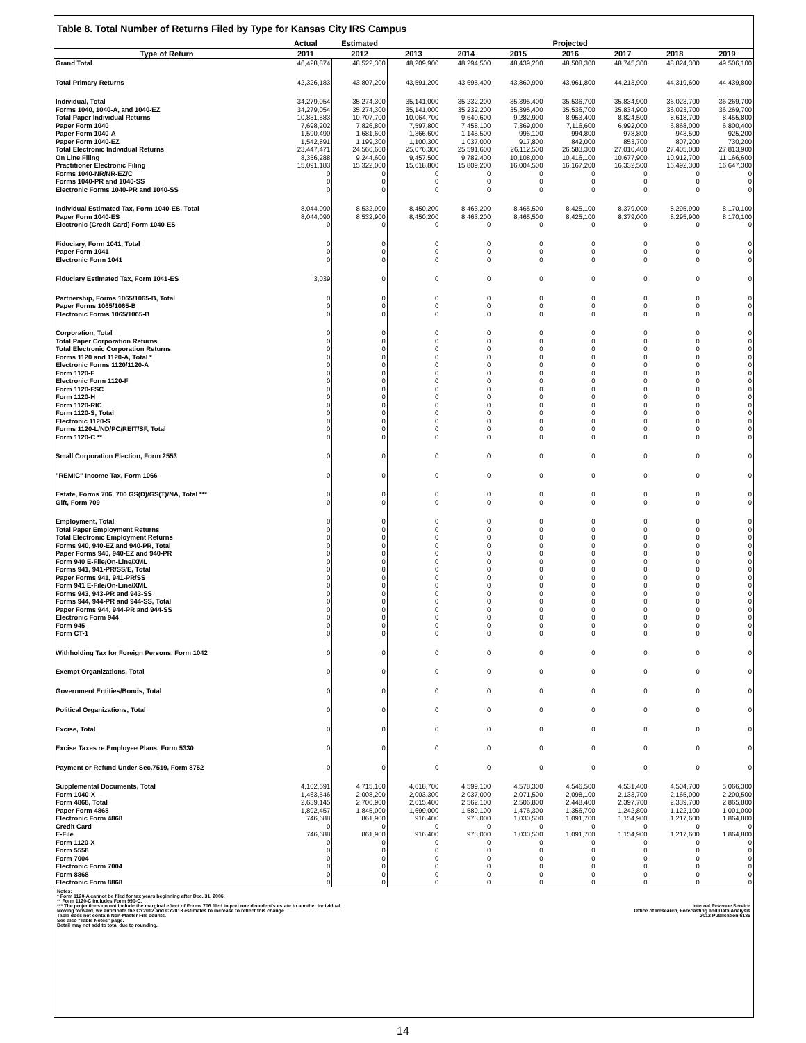Table 8. Total Number of Returns Filed by Type for Kansas City IRS Campus
| | Actual | Estimated | Projected | | | | | | |
| --- | --- | --- | --- | --- | --- | --- | --- | --- | --- |
| Type of Return | 2011 | 2012 | 2013 | 2014 | 2015 | 2016 | 2017 | 2018 | 2019 |
| Grand Total | 46,428,874 | 48,522,300 | 48,209,900 | 48,294,500 | 48,439,200 | 48,508,300 | 48,745,300 | 48,824,300 | 49,506,100 |
| Total Primary Returns | 42,326,183 | 43,807,200 | 43,591,200 | 43,695,400 | 43,860,900 | 43,961,800 | 44,213,900 | 44,319,600 | 44,439,800 |
| Individual, Total | 34,279,054 | 35,274,300 | 35,141,000 | 35,232,200 | 35,395,400 | 35,536,700 | 35,834,900 | 36,023,700 | 36,269,700 |
| Forms 1040, 1040-A, and 1040-EZ | 34,279,054 | 35,274,300 | 35,141,000 | 35,232,200 | 35,395,400 | 35,536,700 | 35,834,900 | 36,023,700 | 36,269,700 |
| Total Paper Individual Returns | 10,831,583 | 10,707,700 | 10,064,700 | 9,640,600 | 9,282,900 | 8,953,400 | 8,824,500 | 8,618,700 | 8,455,800 |
| Paper Form 1040 | 7,698,202 | 7,826,800 | 7,597,800 | 7,458,100 | 7,369,000 | 7,116,600 | 6,992,000 | 6,868,000 | 6,800,400 |
| Paper Form 1040-A | 1,590,490 | 1,681,600 | 1,366,600 | 1,145,500 | 996,100 | 994,800 | 978,800 | 943,500 | 925,200 |
| Paper Form 1040-EZ | 1,542,891 | 1,199,300 | 1,100,300 | 1,037,000 | 917,800 | 842,000 | 853,700 | 807,200 | 730,200 |
| Total Electronic Individual Returns | 23,447,471 | 24,566,600 | 25,076,300 | 25,591,600 | 26,112,500 | 26,583,300 | 27,010,400 | 27,405,000 | 27,813,900 |
| On Line Filing | 8,356,288 | 9,244,600 | 9,457,500 | 9,782,400 | 10,108,000 | 10,416,100 | 10,677,900 | 10,912,700 | 11,166,600 |
| Practitioner Electronic Filing | 15,091,183 | 15,322,000 | 15,618,800 | 15,809,200 | 16,004,500 | 16,167,200 | 16,332,500 | 16,492,300 | 16,647,300 |
| Forms 1040-NR/NR-EZ/C | 0 | 0 | 0 | 0 | 0 | 0 | 0 | 0 | 0 |
| Forms 1040-PR and 1040-SS | 0 | 0 | 0 | 0 | 0 | 0 | 0 | 0 | 0 |
| Electronic Forms 1040-PR and 1040-SS | 0 | 0 | 0 | 0 | 0 | 0 | 0 | 0 | 0 |
| Individual Estimated Tax, Form 1040-ES, Total | 8,044,090 | 8,532,900 | 8,450,200 | 8,463,200 | 8,465,500 | 8,425,100 | 8,379,000 | 8,295,900 | 8,170,100 |
| Paper Form 1040-ES | 8,044,090 | 8,532,900 | 8,450,200 | 8,463,200 | 8,465,500 | 8,425,100 | 8,379,000 | 8,295,900 | 8,170,100 |
| Electronic (Credit Card) Form 1040-ES | 0 | 0 | 0 | 0 | 0 | 0 | 0 | 0 | 0 |
| Fiduciary, Form 1041, Total | 0 | 0 | 0 | 0 | 0 | 0 | 0 | 0 | 0 |
| Paper Form 1041 | 0 | 0 | 0 | 0 | 0 | 0 | 0 | 0 | 0 |
| Electronic Form 1041 | 0 | 0 | 0 | 0 | 0 | 0 | 0 | 0 | 0 |
| Fiduciary Estimated Tax, Form 1041-ES | 3,039 | 0 | 0 | 0 | 0 | 0 | 0 | 0 | 0 |
| Partnership, Forms 1065/1065-B, Total | 0 | 0 | 0 | 0 | 0 | 0 | 0 | 0 | 0 |
| Paper Forms 1065/1065-B | 0 | 0 | 0 | 0 | 0 | 0 | 0 | 0 | 0 |
| Electronic Forms 1065/1065-B | 0 | 0 | 0 | 0 | 0 | 0 | 0 | 0 | 0 |
| Corporation, Total | 0 | 0 | 0 | 0 | 0 | 0 | 0 | 0 | 0 |
| Total Paper Corporation Returns | 0 | 0 | 0 | 0 | 0 | 0 | 0 | 0 | 0 |
| Total Electronic Corporation Returns | 0 | 0 | 0 | 0 | 0 | 0 | 0 | 0 | 0 |
| Forms 1120 and 1120-A, Total * | 0 | 0 | 0 | 0 | 0 | 0 | 0 | 0 | 0 |
| Electronic Forms 1120/1120-A | 0 | 0 | 0 | 0 | 0 | 0 | 0 | 0 | 0 |
| Form 1120-F | 0 | 0 | 0 | 0 | 0 | 0 | 0 | 0 | 0 |
| Electronic Form 1120-F | 0 | 0 | 0 | 0 | 0 | 0 | 0 | 0 | 0 |
| Form 1120-FSC | 0 | 0 | 0 | 0 | 0 | 0 | 0 | 0 | 0 |
| Form 1120-H | 0 | 0 | 0 | 0 | 0 | 0 | 0 | 0 | 0 |
| Form 1120-RIC | 0 | 0 | 0 | 0 | 0 | 0 | 0 | 0 | 0 |
| Form 1120-S, Total | 0 | 0 | 0 | 0 | 0 | 0 | 0 | 0 | 0 |
| Electronic 1120-S | 0 | 0 | 0 | 0 | 0 | 0 | 0 | 0 | 0 |
| Forms 1120-L/ND/PC/REIT/SF, Total | 0 | 0 | 0 | 0 | 0 | 0 | 0 | 0 | 0 |
| Form 1120-C ** | 0 | 0 | 0 | 0 | 0 | 0 | 0 | 0 | 0 |
| Small Corporation Election, Form 2553 | 0 | 0 | 0 | 0 | 0 | 0 | 0 | 0 | 0 |
| "REMIC" Income Tax, Form 1066 | 0 | 0 | 0 | 0 | 0 | 0 | 0 | 0 | 0 |
| Estate, Forms 706, 706 GS(D)/GS(T)/NA, Total *** | 0 | 0 | 0 | 0 | 0 | 0 | 0 | 0 | 0 |
| Gift, Form 709 | 0 | 0 | 0 | 0 | 0 | 0 | 0 | 0 | 0 |
| Employment, Total | 0 | 0 | 0 | 0 | 0 | 0 | 0 | 0 | 0 |
| Total Paper Employment Returns | 0 | 0 | 0 | 0 | 0 | 0 | 0 | 0 | 0 |
| Total Electronic Employment Returns | 0 | 0 | 0 | 0 | 0 | 0 | 0 | 0 | 0 |
| Forms 940, 940-EZ and 940-PR, Total | 0 | 0 | 0 | 0 | 0 | 0 | 0 | 0 | 0 |
| Paper Forms 940, 940-EZ and 940-PR | 0 | 0 | 0 | 0 | 0 | 0 | 0 | 0 | 0 |
| Form 940 E-File/On-Line/XML | 0 | 0 | 0 | 0 | 0 | 0 | 0 | 0 | 0 |
| Forms 941, 941-PR/SS/E, Total | 0 | 0 | 0 | 0 | 0 | 0 | 0 | 0 | 0 |
| Paper Forms 941, 941-PR/SS | 0 | 0 | 0 | 0 | 0 | 0 | 0 | 0 | 0 |
| Form 941 E-File/On-Line/XML | 0 | 0 | 0 | 0 | 0 | 0 | 0 | 0 | 0 |
| Forms 943, 943-PR and 943-SS | 0 | 0 | 0 | 0 | 0 | 0 | 0 | 0 | 0 |
| Forms 944, 944-PR and 944-SS, Total | 0 | 0 | 0 | 0 | 0 | 0 | 0 | 0 | 0 |
| Paper Forms 944, 944-PR and 944-SS | 0 | 0 | 0 | 0 | 0 | 0 | 0 | 0 | 0 |
| Electronic Form 944 | 0 | 0 | 0 | 0 | 0 | 0 | 0 | 0 | 0 |
| Form 945 | 0 | 0 | 0 | 0 | 0 | 0 | 0 | 0 | 0 |
| Form CT-1 | 0 | 0 | 0 | 0 | 0 | 0 | 0 | 0 | 0 |
| Withholding Tax for Foreign Persons, Form 1042 | 0 | 0 | 0 | 0 | 0 | 0 | 0 | 0 | 0 |
| Exempt Organizations, Total | 0 | 0 | 0 | 0 | 0 | 0 | 0 | 0 | 0 |
| Government Entities/Bonds, Total | 0 | 0 | 0 | 0 | 0 | 0 | 0 | 0 | 0 |
| Political Organizations, Total | 0 | 0 | 0 | 0 | 0 | 0 | 0 | 0 | 0 |
| Excise, Total | 0 | 0 | 0 | 0 | 0 | 0 | 0 | 0 | 0 |
| Excise Taxes re Employee Plans, Form 5330 | 0 | 0 | 0 | 0 | 0 | 0 | 0 | 0 | 0 |
| Payment or Refund Under Sec.7519, Form 8752 | 0 | 0 | 0 | 0 | 0 | 0 | 0 | 0 | 0 |
| Supplemental Documents, Total | 4,102,691 | 4,715,100 | 4,618,700 | 4,599,100 | 4,578,300 | 4,546,500 | 4,531,400 | 4,504,700 | 5,066,300 |
| Form 1040-X | 1,463,546 | 2,008,200 | 2,003,300 | 2,037,000 | 2,071,500 | 2,098,100 | 2,133,700 | 2,165,000 | 2,200,500 |
| Form 4868, Total | 2,639,145 | 2,706,900 | 2,615,400 | 2,562,100 | 2,506,800 | 2,448,400 | 2,397,700 | 2,339,700 | 2,865,800 |
| Paper Form 4868 | 1,892,457 | 1,845,000 | 1,699,000 | 1,589,100 | 1,476,300 | 1,356,700 | 1,242,800 | 1,122,100 | 1,001,000 |
| Electronic Form 4868 | 746,688 | 861,900 | 916,400 | 973,000 | 1,030,500 | 1,091,700 | 1,154,900 | 1,217,600 | 1,864,800 |
| Credit Card | 0 | 0 | 0 | 0 | 0 | 0 | 0 | 0 | 0 |
| E-File | 746,688 | 861,900 | 916,400 | 973,000 | 1,030,500 | 1,091,700 | 1,154,900 | 1,217,600 | 1,864,800 |
| Form 1120-X | 0 | 0 | 0 | 0 | 0 | 0 | 0 | 0 | 0 |
| Form 5558 | 0 | 0 | 0 | 0 | 0 | 0 | 0 | 0 | 0 |
| Form 7004 | 0 | 0 | 0 | 0 | 0 | 0 | 0 | 0 | 0 |
| Electronic Form 7004 | 0 | 0 | 0 | 0 | 0 | 0 | 0 | 0 | 0 |
| Form 8868 | 0 | 0 | 0 | 0 | 0 | 0 | 0 | 0 | 0 |
| Electronic Form 8868 | 0 | 0 | 0 | 0 | 0 | 0 | 0 | 0 | 0 |
Notes:
* Form 1120-A cannot be filed for tax years beginning after Dec. 31, 2006.
** Form 1120-C includes Form 990-C.
*** The projections do not include the marginal effect of Forms 706 filed to port one decedent's estate to another individual.
Moving forward, we anticipate the CY2012 and CY2013 estimates to increase to reflect this change.
Table does not contain Non-Master File counts.
See also "Table Notes" page.
Detail may not add to total due to rounding.
Internal Revenue Service
Office of Research, Forecasting and Data Analysis
2012 Publication 6186
14